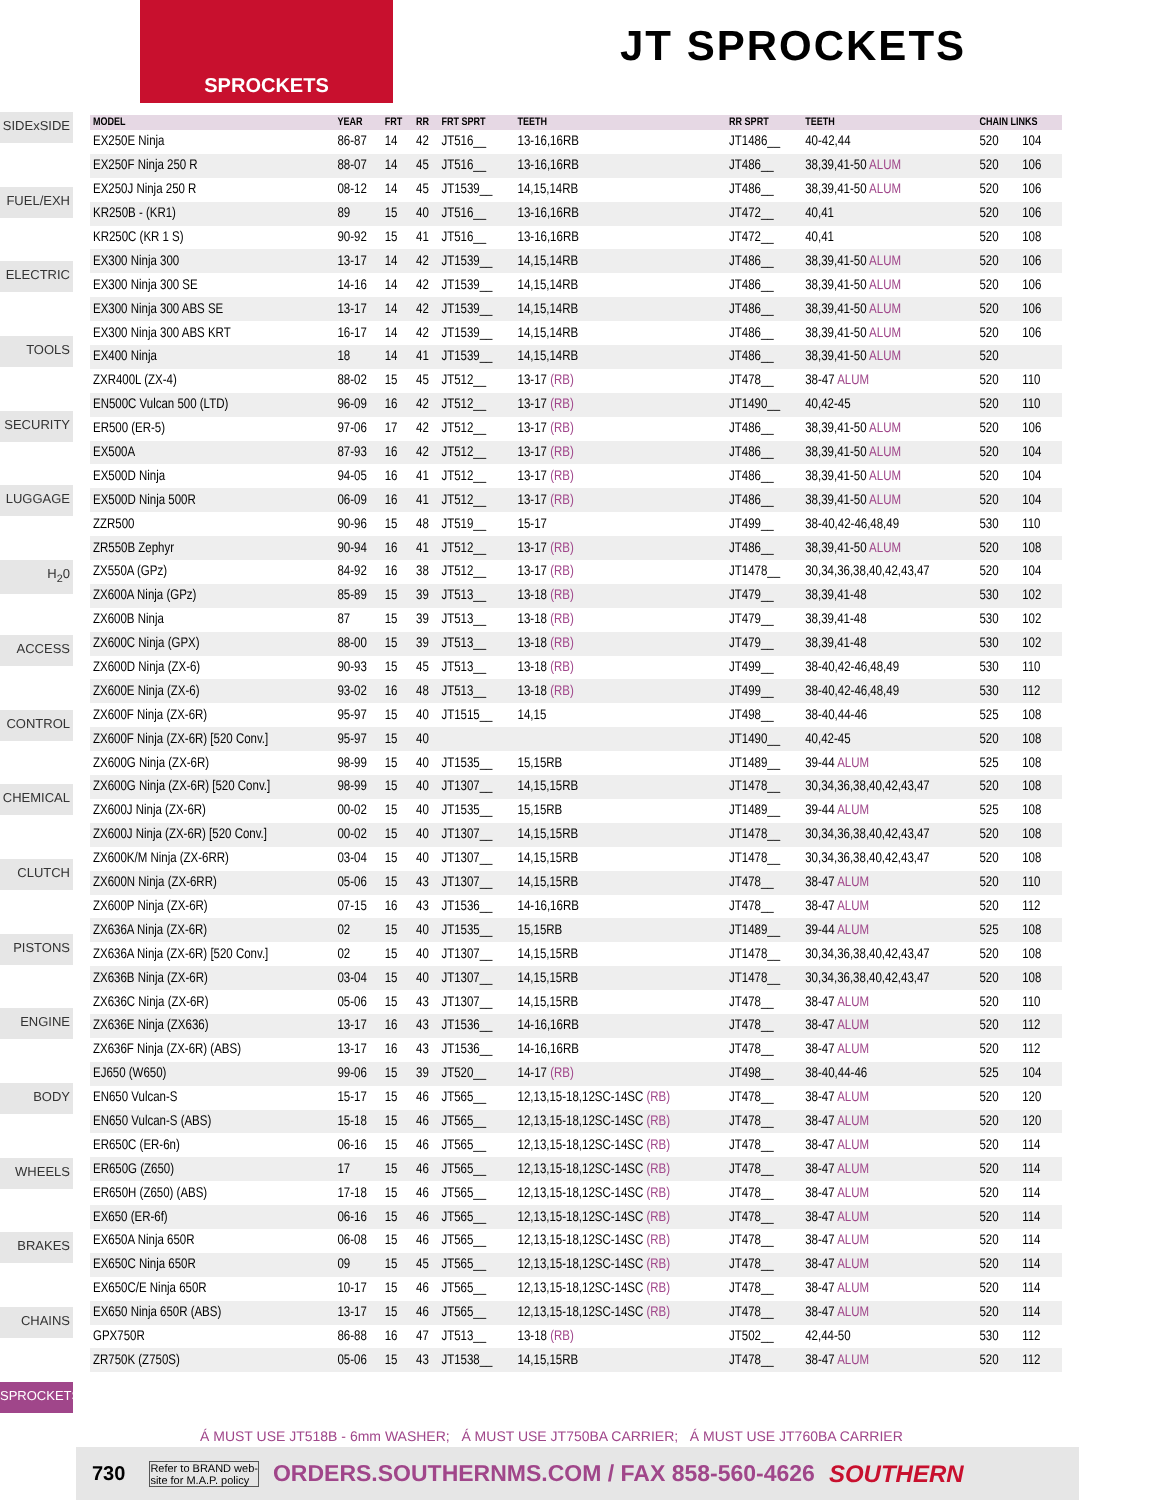SPROCKETS
JT SPROCKETS
SIDExSIDE
FUEL/EXH
ELECTRIC
TOOLS
SECURITY
LUGGAGE
H<sub>2</sub>0
ACCESS
CONTROL
CHEMICAL
CLUTCH
PISTONS
ENGINE
BODY
WHEELS
BRAKES
CHAINS
SPROCKETS
| MODEL | YEAR | FRT | RR | FRT SPRT | TEETH | RR SPRT | TEETH | CHAIN LINKS | |
| --- | --- | --- | --- | --- | --- | --- | --- | --- | --- |
| EX250E Ninja | 86-87 | 14 | 42 | JT516__ | 13-16,16RB | JT1486__ | 40-42,44 | 520 | 104 |
| EX250F Ninja 250 R | 88-07 | 14 | 45 | JT516__ | 13-16,16RB | JT486__ | 38,39,41-50 ALUM | 520 | 106 |
| EX250J Ninja 250 R | 08-12 | 14 | 45 | JT1539__ | 14,15,14RB | JT486__ | 38,39,41-50 ALUM | 520 | 106 |
| KR250B - (KR1) | 89 | 15 | 40 | JT516__ | 13-16,16RB | JT472__ | 40,41 | 520 | 106 |
| KR250C (KR 1 S) | 90-92 | 15 | 41 | JT516__ | 13-16,16RB | JT472__ | 40,41 | 520 | 108 |
| EX300 Ninja 300 | 13-17 | 14 | 42 | JT1539__ | 14,15,14RB | JT486__ | 38,39,41-50 ALUM | 520 | 106 |
| EX300 Ninja 300 SE | 14-16 | 14 | 42 | JT1539__ | 14,15,14RB | JT486__ | 38,39,41-50 ALUM | 520 | 106 |
| EX300 Ninja 300 ABS SE | 13-17 | 14 | 42 | JT1539__ | 14,15,14RB | JT486__ | 38,39,41-50 ALUM | 520 | 106 |
| EX300 Ninja 300 ABS KRT | 16-17 | 14 | 42 | JT1539__ | 14,15,14RB | JT486__ | 38,39,41-50 ALUM | 520 | 106 |
| EX400 Ninja | 18 | 14 | 41 | JT1539__ | 14,15,14RB | JT486__ | 38,39,41-50 ALUM | 520 | |
| ZXR400L (ZX-4) | 88-02 | 15 | 45 | JT512__ | 13-17 (RB) | JT478__ | 38-47 ALUM | 520 | 110 |
| EN500C Vulcan 500 (LTD) | 96-09 | 16 | 42 | JT512__ | 13-17 (RB) | JT1490__ | 40,42-45 | 520 | 110 |
| ER500 (ER-5) | 97-06 | 17 | 42 | JT512__ | 13-17 (RB) | JT486__ | 38,39,41-50 ALUM | 520 | 106 |
| EX500A | 87-93 | 16 | 42 | JT512__ | 13-17 (RB) | JT486__ | 38,39,41-50 ALUM | 520 | 104 |
| EX500D Ninja | 94-05 | 16 | 41 | JT512__ | 13-17 (RB) | JT486__ | 38,39,41-50 ALUM | 520 | 104 |
| EX500D Ninja 500R | 06-09 | 16 | 41 | JT512__ | 13-17 (RB) | JT486__ | 38,39,41-50 ALUM | 520 | 104 |
| ZZR500 | 90-96 | 15 | 48 | JT519__ | 15-17 | JT499__ | 38-40,42-46,48,49 | 530 | 110 |
| ZR550B Zephyr | 90-94 | 16 | 41 | JT512__ | 13-17 (RB) | JT486__ | 38,39,41-50 ALUM | 520 | 108 |
| ZX550A (GPz) | 84-92 | 16 | 38 | JT512__ | 13-17 (RB) | JT1478__ | 30,34,36,38,40,42,43,47 | 520 | 104 |
| ZX600A Ninja (GPz) | 85-89 | 15 | 39 | JT513__ | 13-18 (RB) | JT479__ | 38,39,41-48 | 530 | 102 |
| ZX600B Ninja | 87 | 15 | 39 | JT513__ | 13-18 (RB) | JT479__ | 38,39,41-48 | 530 | 102 |
| ZX600C Ninja (GPX) | 88-00 | 15 | 39 | JT513__ | 13-18 (RB) | JT479__ | 38,39,41-48 | 530 | 102 |
| ZX600D Ninja (ZX-6) | 90-93 | 15 | 45 | JT513__ | 13-18 (RB) | JT499__ | 38-40,42-46,48,49 | 530 | 110 |
| ZX600E Ninja (ZX-6) | 93-02 | 16 | 48 | JT513__ | 13-18 (RB) | JT499__ | 38-40,42-46,48,49 | 530 | 112 |
| ZX600F Ninja (ZX-6R) | 95-97 | 15 | 40 | JT1515__ | 14,15 | JT498__ | 38-40,44-46 | 525 | 108 |
| ZX600F Ninja (ZX-6R) [520 Conv.] | 95-97 | 15 | 40 | | | JT1490__ | 40,42-45 | 520 | 108 |
| ZX600G Ninja (ZX-6R) | 98-99 | 15 | 40 | JT1535__ | 15,15RB | JT1489__ | 39-44 ALUM | 525 | 108 |
| ZX600G Ninja (ZX-6R) [520 Conv.] | 98-99 | 15 | 40 | JT1307__ | 14,15,15RB | JT1478__ | 30,34,36,38,40,42,43,47 | 520 | 108 |
| ZX600J Ninja (ZX-6R) | 00-02 | 15 | 40 | JT1535__ | 15,15RB | JT1489__ | 39-44 ALUM | 525 | 108 |
| ZX600J Ninja (ZX-6R) [520 Conv.] | 00-02 | 15 | 40 | JT1307__ | 14,15,15RB | JT1478__ | 30,34,36,38,40,42,43,47 | 520 | 108 |
| ZX600K/M Ninja (ZX-6RR) | 03-04 | 15 | 40 | JT1307__ | 14,15,15RB | JT1478__ | 30,34,36,38,40,42,43,47 | 520 | 108 |
| ZX600N Ninja (ZX-6RR) | 05-06 | 15 | 43 | JT1307__ | 14,15,15RB | JT478__ | 38-47 ALUM | 520 | 110 |
| ZX600P Ninja (ZX-6R) | 07-15 | 16 | 43 | JT1536__ | 14-16,16RB | JT478__ | 38-47 ALUM | 520 | 112 |
| ZX636A Ninja (ZX-6R) | 02 | 15 | 40 | JT1535__ | 15,15RB | JT1489__ | 39-44 ALUM | 525 | 108 |
| ZX636A Ninja (ZX-6R) [520 Conv.] | 02 | 15 | 40 | JT1307__ | 14,15,15RB | JT1478__ | 30,34,36,38,40,42,43,47 | 520 | 108 |
| ZX636B Ninja (ZX-6R) | 03-04 | 15 | 40 | JT1307__ | 14,15,15RB | JT1478__ | 30,34,36,38,40,42,43,47 | 520 | 108 |
| ZX636C Ninja (ZX-6R) | 05-06 | 15 | 43 | JT1307__ | 14,15,15RB | JT478__ | 38-47 ALUM | 520 | 110 |
| ZX636E Ninja (ZX636) | 13-17 | 16 | 43 | JT1536__ | 14-16,16RB | JT478__ | 38-47 ALUM | 520 | 112 |
| ZX636F Ninja (ZX-6R) (ABS) | 13-17 | 16 | 43 | JT1536__ | 14-16,16RB | JT478__ | 38-47 ALUM | 520 | 112 |
| EJ650 (W650) | 99-06 | 15 | 39 | JT520__ | 14-17 (RB) | JT498__ | 38-40,44-46 | 525 | 104 |
| EN650 Vulcan-S | 15-17 | 15 | 46 | JT565__ | 12,13,15-18,12SC-14SC (RB) | JT478__ | 38-47 ALUM | 520 | 120 |
| EN650 Vulcan-S (ABS) | 15-18 | 15 | 46 | JT565__ | 12,13,15-18,12SC-14SC (RB) | JT478__ | 38-47 ALUM | 520 | 120 |
| ER650C (ER-6n) | 06-16 | 15 | 46 | JT565__ | 12,13,15-18,12SC-14SC (RB) | JT478__ | 38-47 ALUM | 520 | 114 |
| ER650G (Z650) | 17 | 15 | 46 | JT565__ | 12,13,15-18,12SC-14SC (RB) | JT478__ | 38-47 ALUM | 520 | 114 |
| ER650H (Z650) (ABS) | 17-18 | 15 | 46 | JT565__ | 12,13,15-18,12SC-14SC (RB) | JT478__ | 38-47 ALUM | 520 | 114 |
| EX650 (ER-6f) | 06-16 | 15 | 46 | JT565__ | 12,13,15-18,12SC-14SC (RB) | JT478__ | 38-47 ALUM | 520 | 114 |
| EX650A Ninja 650R | 06-08 | 15 | 46 | JT565__ | 12,13,15-18,12SC-14SC (RB) | JT478__ | 38-47 ALUM | 520 | 114 |
| EX650C Ninja 650R | 09 | 15 | 45 | JT565__ | 12,13,15-18,12SC-14SC (RB) | JT478__ | 38-47 ALUM | 520 | 114 |
| EX650C/E Ninja 650R | 10-17 | 15 | 46 | JT565__ | 12,13,15-18,12SC-14SC (RB) | JT478__ | 38-47 ALUM | 520 | 114 |
| EX650 Ninja 650R (ABS) | 13-17 | 15 | 46 | JT565__ | 12,13,15-18,12SC-14SC (RB) | JT478__ | 38-47 ALUM | 520 | 114 |
| GPX750R | 86-88 | 16 | 47 | JT513__ | 13-18 (RB) | JT502__ | 42,44-50 | 530 | 112 |
| ZR750K (Z750S) | 05-06 | 15 | 43 | JT1538__ | 14,15,15RB | JT478__ | 38-47 ALUM | 520 | 112 |
Á MUST USE JT518B - 6mm WASHER; Á MUST USE JT750BA CARRIER; Á MUST USE JT760BA CARRIER
730 Refer to BRAND web-
site for M.A.P. policy ORDERS.SOUTHERNMS.COM / FAX 858-560-4626 SOUTHERN